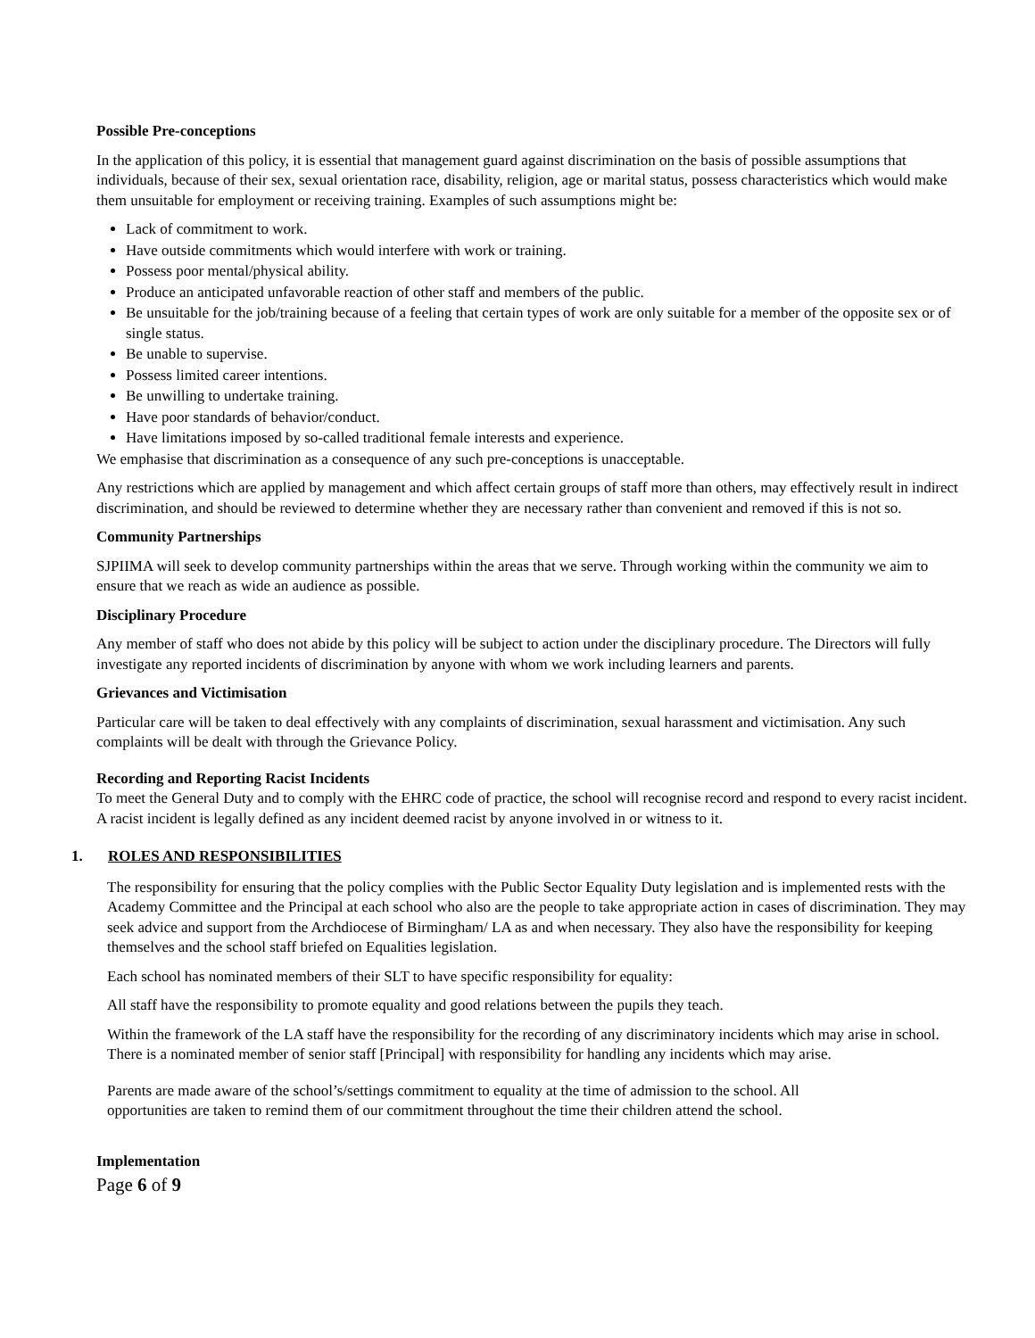Possible Pre-conceptions
In the application of this policy, it is essential that management guard against discrimination on the basis of possible assumptions that individuals, because of their sex, sexual orientation race, disability, religion, age or marital status, possess characteristics which would make them unsuitable for employment or receiving training. Examples of such assumptions might be:
Lack of commitment to work.
Have outside commitments which would interfere with work or training.
Possess poor mental/physical ability.
Produce an anticipated unfavorable reaction of other staff and members of the public.
Be unsuitable for the job/training because of a feeling that certain types of work are only suitable for a member of the opposite sex or of single status.
Be unable to supervise.
Possess limited career intentions.
Be unwilling to undertake training.
Have poor standards of behavior/conduct.
Have limitations imposed by so-called traditional female interests and experience.
We emphasise that discrimination as a consequence of any such pre-conceptions is unacceptable.
Any restrictions which are applied by management and which affect certain groups of staff more than others, may effectively result in indirect discrimination, and should be reviewed to determine whether they are necessary rather than convenient and removed if this is not so.
Community Partnerships
SJPIIMA will seek to develop community partnerships within the areas that we serve. Through working within the community we aim to ensure that we reach as wide an audience as possible.
Disciplinary Procedure
Any member of staff who does not abide by this policy will be subject to action under the disciplinary procedure. The Directors will fully investigate any reported incidents of discrimination by anyone with whom we work including learners and parents.
Grievances and Victimisation
Particular care will be taken to deal effectively with any complaints of discrimination, sexual harassment and victimisation. Any such complaints will be dealt with through the Grievance Policy.
Recording and Reporting Racist Incidents
To meet the General Duty and to comply with the EHRC code of practice, the school will recognise record and respond to every racist incident. A racist incident is legally defined as any incident deemed racist by anyone involved in or witness to it.
1. ROLES AND RESPONSIBILITIES
The responsibility for ensuring that the policy complies with the Public Sector Equality Duty legislation and is implemented rests with the Academy Committee and the Principal at each school who also are the people to take appropriate action in cases of discrimination. They may seek advice and support from the Archdiocese of Birmingham/ LA as and when necessary. They also have the responsibility for keeping themselves and the school staff briefed on Equalities legislation.
Each school has nominated members of their SLT to have specific responsibility for equality:
All staff have the responsibility to promote equality and good relations between the pupils they teach.
Within the framework of the LA staff have the responsibility for the recording of any discriminatory incidents which may arise in school. There is a nominated member of senior staff [Principal] with responsibility for handling any incidents which may arise.
Parents are made aware of the school’s/settings commitment to equality at the time of admission to the school. All opportunities are taken to remind them of our commitment throughout the time their children attend the school.
Implementation
Page 6 of 9